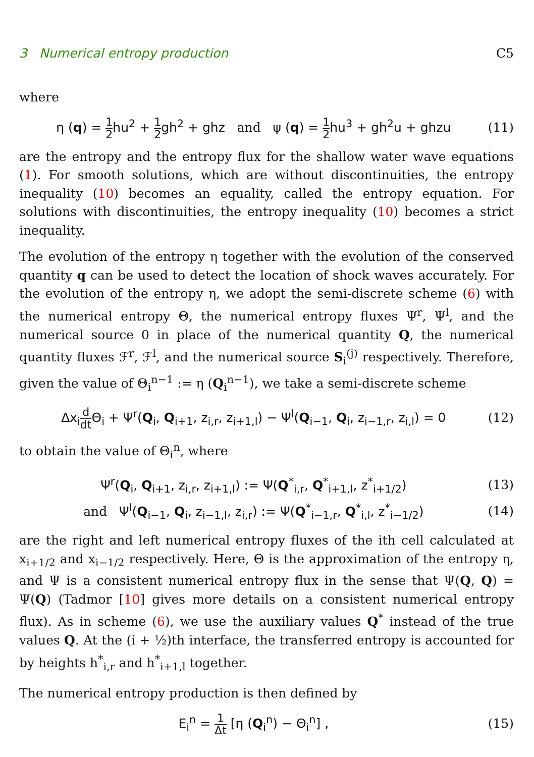3 Numerical entropy production C5
where
η (q) = 1 2hu<sup>2</sup> + 1 2gh<sup>2</sup> + ghz and ψ (q) = 1 2hu<sup>3</sup> + gh<sup>2</sup>u + ghzu (11)
are the entropy and the entropy flux for the shallow water wave equations (1). For smooth solutions, which are without discontinuities, the entropy inequality (10) becomes an equality, called the entropy equation. For solutions with discontinuities, the entropy inequality (10) becomes a strict inequality.
The evolution of the entropy η together with the evolution of the conserved quantity q can be used to detect the location of shock waves accurately. For the evolution of the entropy η, we adopt the semi-discrete scheme (6) with the numerical entropy Θ, the numerical entropy fluxes Ψ<sup>r</sup>, Ψ<sup>l</sup>, and the numerical source 0 in place of the numerical quantity Q, the numerical quantity fluxes ℱ<sup>r</sup>, ℱ<sup>l</sup>, and the numerical source S<sub>i</sub><sup>(j)</sup> respectively. Therefore, given the value of Θ<sub>i</sub><sup>n−1</sup> := η (Q<sub>i</sub><sup>n−1</sup>), we take a semi-discrete scheme
Δx<sub>i</sub>d dt Θ<sub>i</sub> + Ψ<sup>r</sup>(Q<sub>i</sub>, Q<sub>i+1</sub>, z<sub>i,r</sub>, z<sub>i+1,l</sub>) − Ψ<sup>l</sup>(Q<sub>i−1</sub>, Q<sub>i</sub>, z<sub>i−1,r</sub>, z<sub>i,l</sub>) = 0 (12)
to obtain the value of Θ<sub>i</sub><sup>n</sup>, where
Ψ<sup>r</sup>(Q<sub>i</sub>, Q<sub>i+1</sub>, z<sub>i,r</sub>, z<sub>i+1,l</sub>) := Ψ(Q<sup>*</sup><sub>i,r</sub>, Q<sup>*</sup><sub>i+1,l</sub>, z<sup>*</sup><sub>i+1/2</sub>) (13)
and Ψ<sup>l</sup>(Q<sub>i−1</sub>, Q<sub>i</sub>, z<sub>i−1,l</sub>, z<sub>i,r</sub>) := Ψ(Q<sup>*</sup><sub>i−1,r</sub>, Q<sup>*</sup><sub>i,l</sub>, z<sup>*</sup><sub>i−1/2</sub>) (14)
are the right and left numerical entropy fluxes of the ith cell calculated at x<sub>i+1/2</sub> and x<sub>i−1/2</sub> respectively. Here, Θ is the approximation of the entropy η, and Ψ is a consistent numerical entropy flux in the sense that Ψ(Q, Q) = Ψ(Q) (Tadmor [10] gives more details on a consistent numerical entropy flux). As in scheme (6), we use the auxiliary values Q<sup>*</sup> instead of the true values Q. At the (i + ½)th interface, the transferred entropy is accounted for by heights h<sup>*</sup><sub>i,r</sub> and h<sup>*</sup><sub>i+1,l</sub> together.
The numerical entropy production is then defined by
E<sub>i</sub><sup>n</sup> = 1 Δt [η (Q<sub>i</sub><sup>n</sup>) − Θ<sub>i</sub><sup>n</sup>] , (15)